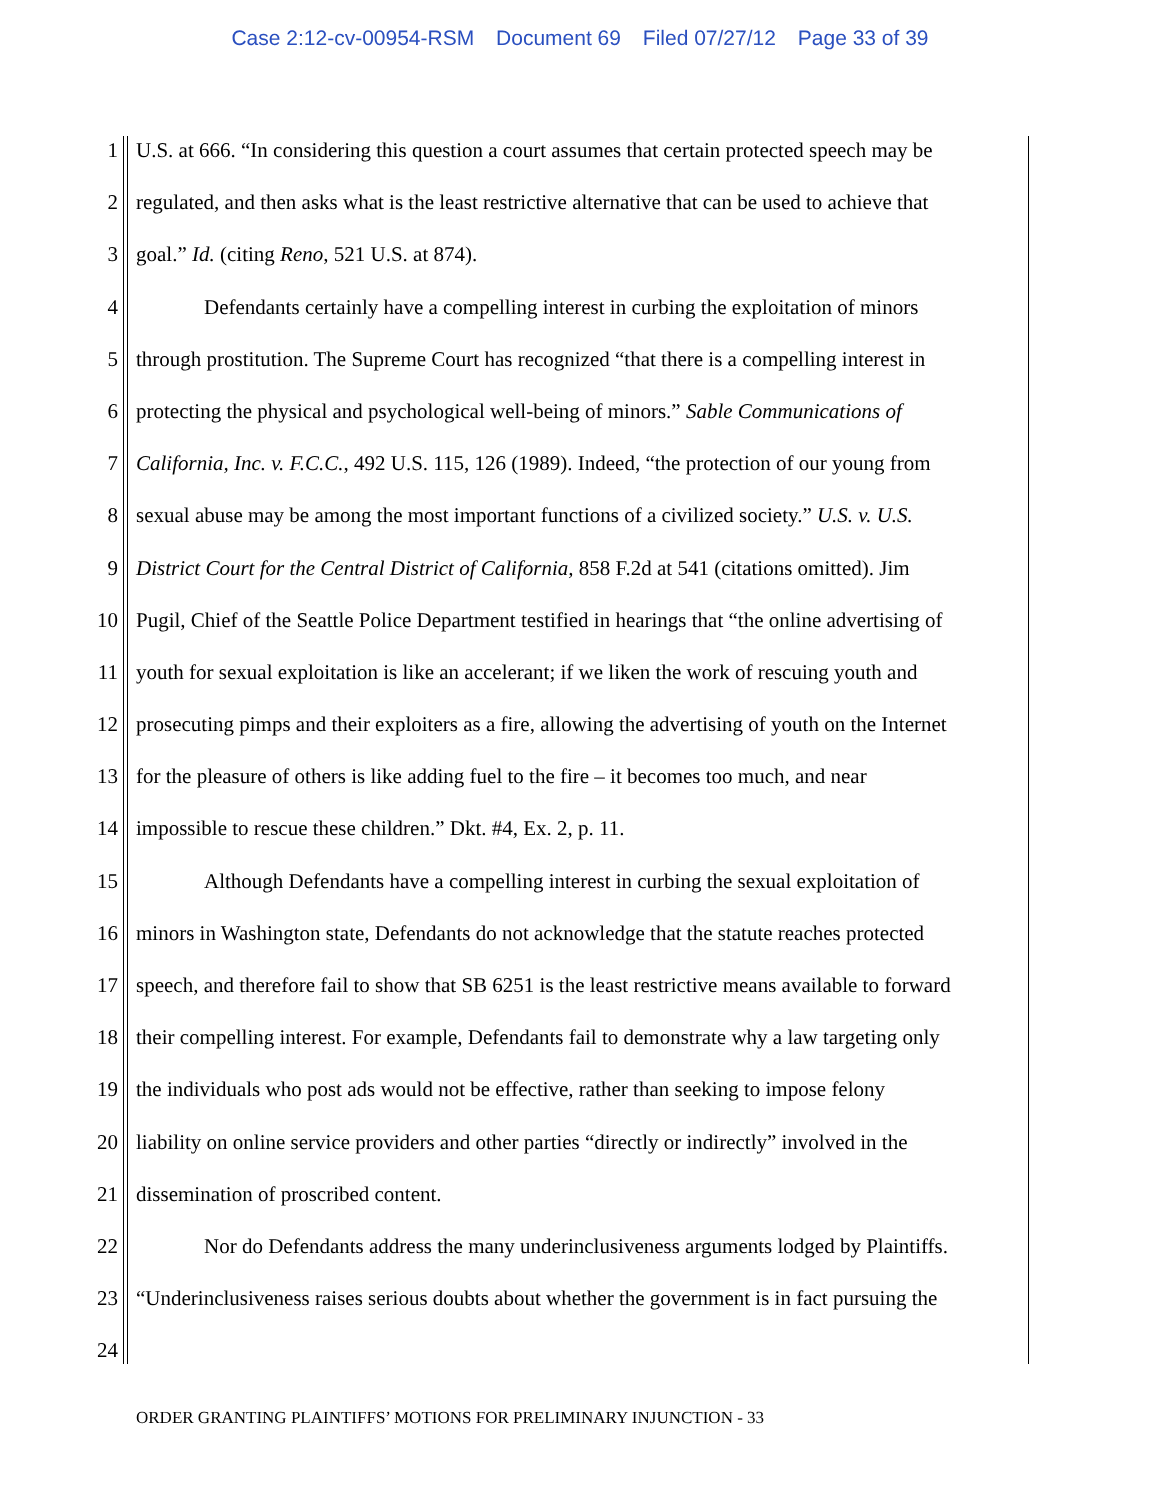Case 2:12-cv-00954-RSM Document 69 Filed 07/27/12 Page 33 of 39
1 U.S. at 666. “In considering this question a court assumes that certain protected speech may be
2 regulated, and then asks what is the least restrictive alternative that can be used to achieve that
3 goal.” Id. (citing Reno, 521 U.S. at 874).
4 Defendants certainly have a compelling interest in curbing the exploitation of minors
5 through prostitution. The Supreme Court has recognized “that there is a compelling interest in
6 protecting the physical and psychological well-being of minors.” Sable Communications of
7 California, Inc. v. F.C.C., 492 U.S. 115, 126 (1989). Indeed, “the protection of our young from
8 sexual abuse may be among the most important functions of a civilized society.” U.S. v. U.S.
9 District Court for the Central District of California, 858 F.2d at 541 (citations omitted). Jim
10 Pugil, Chief of the Seattle Police Department testified in hearings that “the online advertising of
11 youth for sexual exploitation is like an accelerant; if we liken the work of rescuing youth and
12 prosecuting pimps and their exploiters as a fire, allowing the advertising of youth on the Internet
13 for the pleasure of others is like adding fuel to the fire – it becomes too much, and near
14 impossible to rescue these children.” Dkt. #4, Ex. 2, p. 11.
15 Although Defendants have a compelling interest in curbing the sexual exploitation of
16 minors in Washington state, Defendants do not acknowledge that the statute reaches protected
17 speech, and therefore fail to show that SB 6251 is the least restrictive means available to forward
18 their compelling interest. For example, Defendants fail to demonstrate why a law targeting only
19 the individuals who post ads would not be effective, rather than seeking to impose felony
20 liability on online service providers and other parties “directly or indirectly” involved in the
21 dissemination of proscribed content.
22 Nor do Defendants address the many underinclusiveness arguments lodged by Plaintiffs.
23 “Underinclusiveness raises serious doubts about whether the government is in fact pursuing the
24
ORDER GRANTING PLAINTIFFS’ MOTIONS FOR PRELIMINARY INJUNCTION - 33